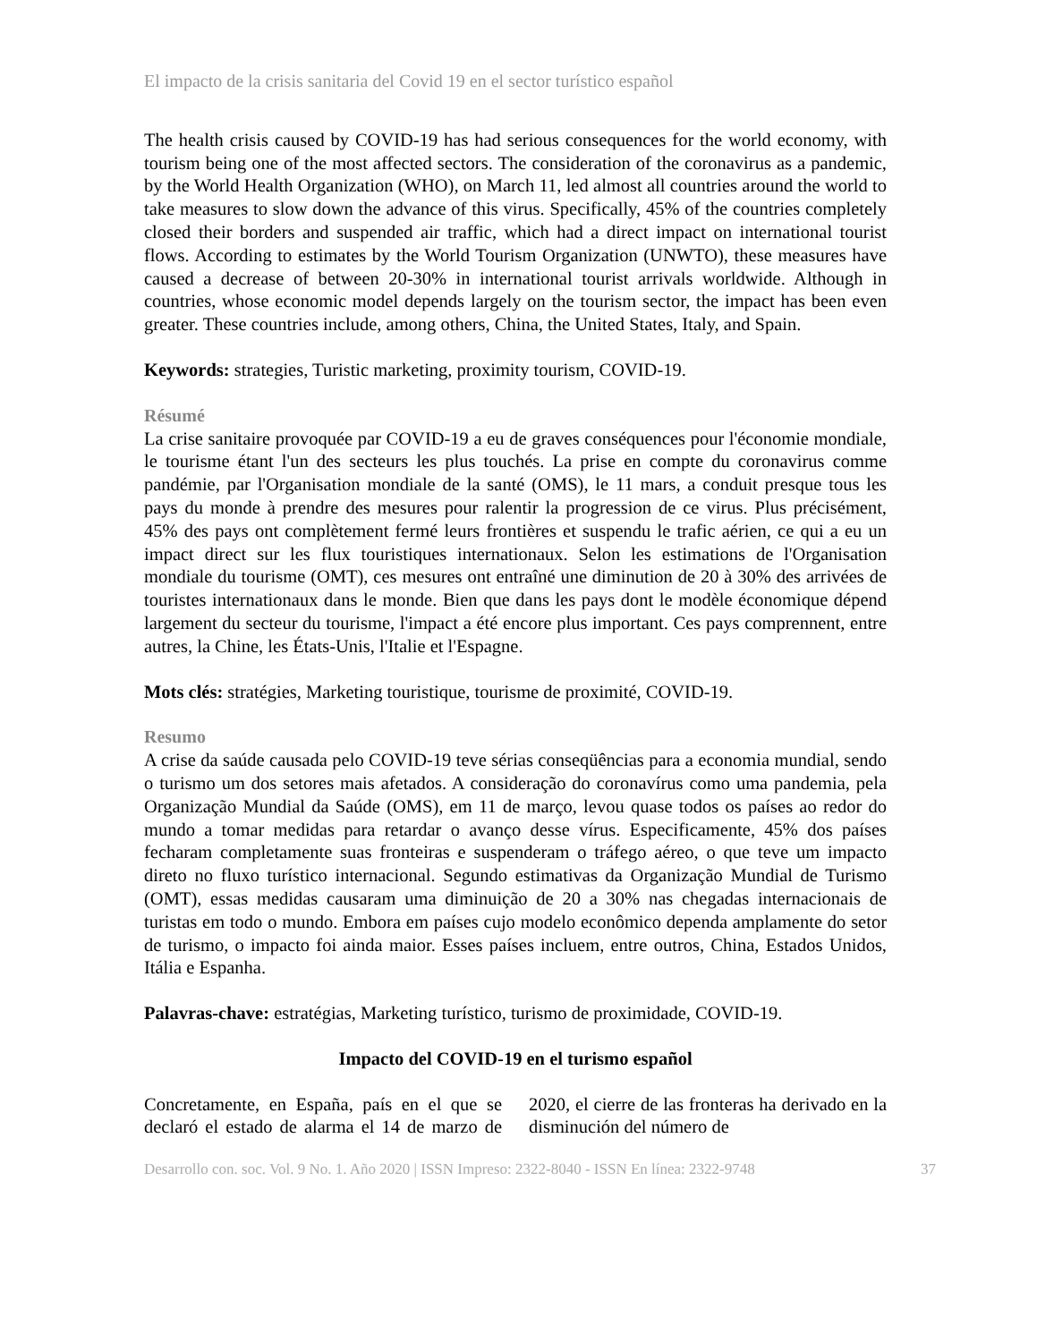El impacto de la crisis sanitaria del Covid 19 en el sector turístico español
The health crisis caused by COVID-19 has had serious consequences for the world economy, with tourism being one of the most affected sectors. The consideration of the coronavirus as a pandemic, by the World Health Organization (WHO), on March 11, led almost all countries around the world to take measures to slow down the advance of this virus. Specifically, 45% of the countries completely closed their borders and suspended air traffic, which had a direct impact on international tourist flows. According to estimates by the World Tourism Organization (UNWTO), these measures have caused a decrease of between 20-30% in international tourist arrivals worldwide. Although in countries, whose economic model depends largely on the tourism sector, the impact has been even greater. These countries include, among others, China, the United States, Italy, and Spain.
Keywords: strategies, Turistic marketing, proximity tourism, COVID-19.
Résumé
La crise sanitaire provoquée par COVID-19 a eu de graves conséquences pour l'économie mondiale, le tourisme étant l'un des secteurs les plus touchés. La prise en compte du coronavirus comme pandémie, par l'Organisation mondiale de la santé (OMS), le 11 mars, a conduit presque tous les pays du monde à prendre des mesures pour ralentir la progression de ce virus. Plus précisément, 45% des pays ont complètement fermé leurs frontières et suspendu le trafic aérien, ce qui a eu un impact direct sur les flux touristiques internationaux. Selon les estimations de l'Organisation mondiale du tourisme (OMT), ces mesures ont entraîné une diminution de 20 à 30% des arrivées de touristes internationaux dans le monde. Bien que dans les pays dont le modèle économique dépend largement du secteur du tourisme, l'impact a été encore plus important. Ces pays comprennent, entre autres, la Chine, les États-Unis, l'Italie et l'Espagne.
Mots clés: stratégies, Marketing touristique, tourisme de proximité, COVID-19.
Resumo
A crise da saúde causada pelo COVID-19 teve sérias conseqüências para a economia mundial, sendo o turismo um dos setores mais afetados. A consideração do coronavírus como uma pandemia, pela Organização Mundial da Saúde (OMS), em 11 de março, levou quase todos os países ao redor do mundo a tomar medidas para retardar o avanço desse vírus. Especificamente, 45% dos países fecharam completamente suas fronteiras e suspenderam o tráfego aéreo, o que teve um impacto direto no fluxo turístico internacional. Segundo estimativas da Organização Mundial de Turismo (OMT), essas medidas causaram uma diminuição de 20 a 30% nas chegadas internacionais de turistas em todo o mundo. Embora em países cujo modelo econômico dependa amplamente do setor de turismo, o impacto foi ainda maior. Esses países incluem, entre outros, China, Estados Unidos, Itália e Espanha.
Palavras-chave: estratégias, Marketing turístico, turismo de proximidade, COVID-19.
Impacto del COVID-19 en el turismo español
Concretamente, en España, país en el que se declaró el estado de alarma el 14 de marzo de 2020, el cierre de las fronteras ha derivado en la disminución del número de
Desarrollo con. soc. Vol. 9 No. 1. Año 2020 | ISSN Impreso: 2322-8040 - ISSN En línea: 2322-9748 37